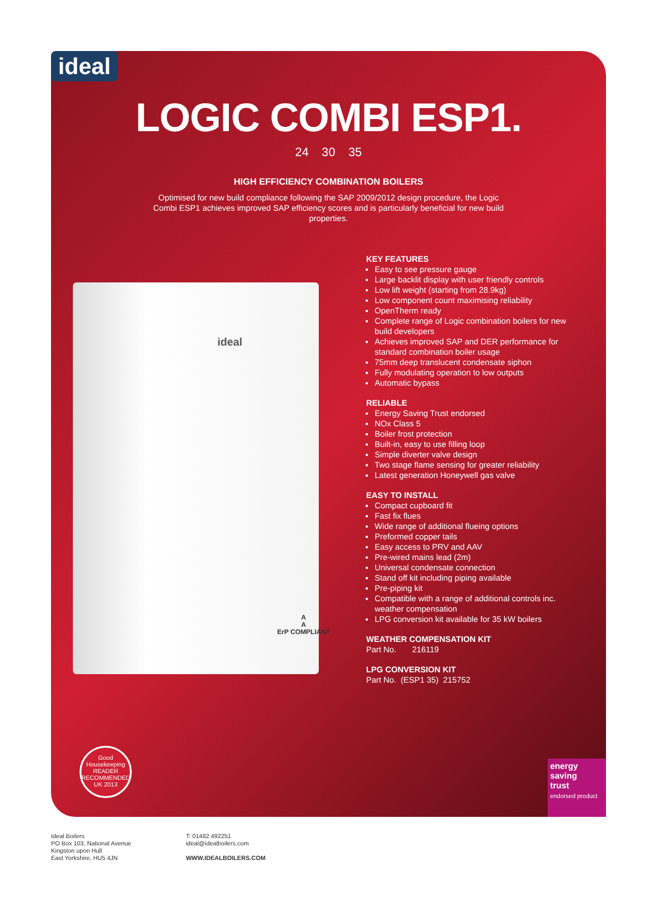ideal
ideal
LOGIC COMBI ESP1.
24 30 35
HIGH EFFICIENCY COMBINATION BOILERS
Optimised for new build compliance following the SAP 2009/2012 design procedure, the Logic Combi ESP1 achieves improved SAP efficiency scores and is particularly beneficial for new build properties.
KEY FEATURES
Easy to see pressure gauge
Large backlit display with user friendly controls
Low lift weight (starting from 28.9kg)
Low component count maximising reliability
OpenTherm ready
Complete range of Logic combination boilers for new build developers
Achieves improved SAP and DER performance for standard combination boiler usage
75mm deep translucent condensate siphon
Fully modulating operation to low outputs
Automatic bypass
RELIABLE
Energy Saving Trust endorsed
NOx Class 5
Boiler frost protection
Built-in, easy to use filling loop
Simple diverter valve design
Two stage flame sensing for greater reliability
Latest generation Honeywell gas valve
EASY TO INSTALL
Compact cupboard fit
Fast fix flues
Wide range of additional flueing options
Preformed copper tails
Easy access to PRV and AAV
Pre-wired mains lead (2m)
Universal condensate connection
Stand off kit including piping available
Pre-piping kit
Compatible with a range of additional controls inc. weather compensation
LPG conversion kit available for 35 kW boilers
WEATHER COMPENSATION KIT
Part No. 216119
LPG CONVERSION KIT
Part No. (ESP1 35) 215752
A
A
ErP COMPLIANT
Good Housekeeping
READER RECOMMENDED
UK 2013
energy
saving
trust
endorsed product
Ideal Boilers
PO Box 103, National Avenue
Kingston upon Hull
East Yorkshire, HU5 4JN
T: 01482 492251
ideal@idealboilers.com
WWW.IDEALBOILERS.COM